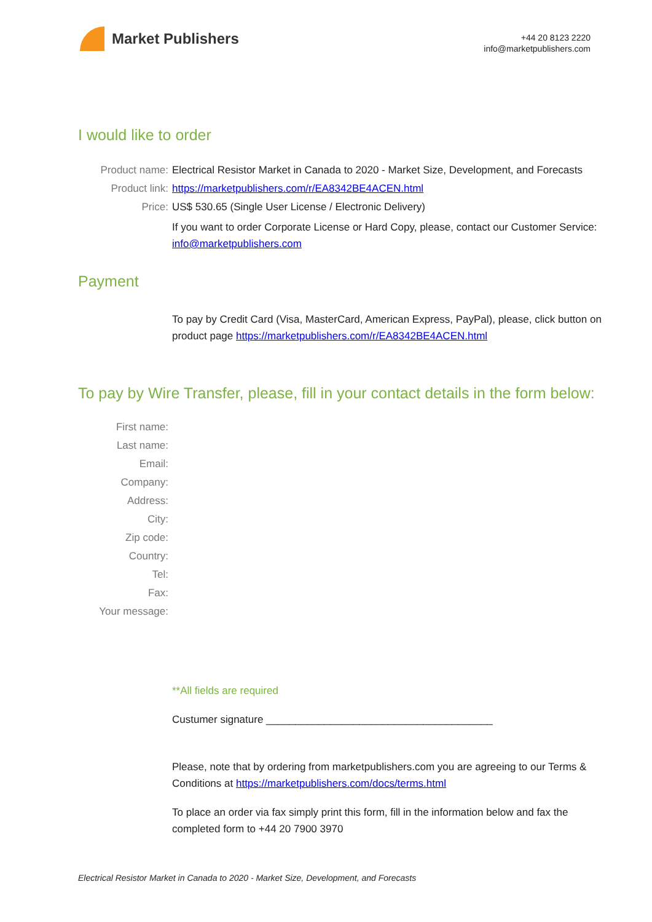Market Publishers
+44 20 8123 2220
info@marketpublishers.com
I would like to order
Product name: Electrical Resistor Market in Canada to 2020 - Market Size, Development, and Forecasts
Product link: https://marketpublishers.com/r/EA8342BE4ACEN.html
Price: US$ 530.65 (Single User License / Electronic Delivery)
If you want to order Corporate License or Hard Copy, please, contact our Customer Service:
info@marketpublishers.com
Payment
To pay by Credit Card (Visa, MasterCard, American Express, PayPal), please, click button on product page https://marketpublishers.com/r/EA8342BE4ACEN.html
To pay by Wire Transfer, please, fill in your contact details in the form below:
First name:
Last name:
Email:
Company:
Address:
City:
Zip code:
Country:
Tel:
Fax:
Your message:
**All fields are required
Custumer signature _______________________________________
Please, note that by ordering from marketpublishers.com you are agreeing to our Terms & Conditions at https://marketpublishers.com/docs/terms.html
To place an order via fax simply print this form, fill in the information below and fax the completed form to +44 20 7900 3970
Electrical Resistor Market in Canada to 2020 - Market Size, Development, and Forecasts